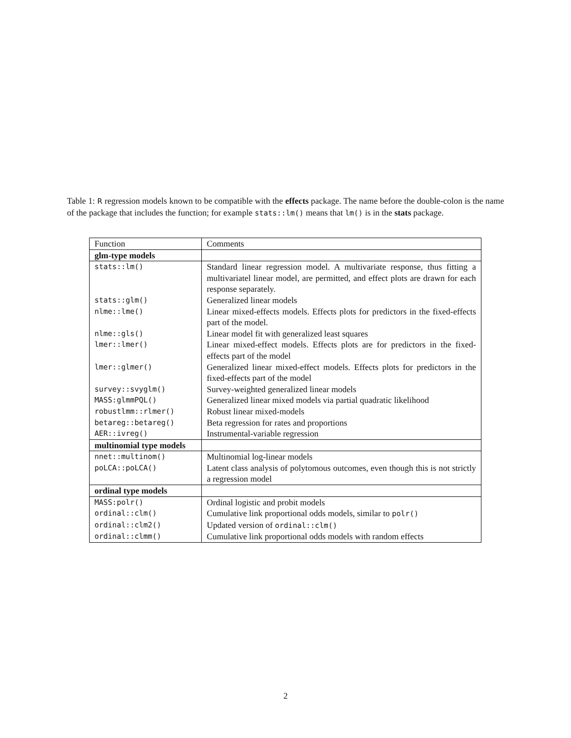Table 1: R regression models known to be compatible with the effects package. The name before the double-colon is the name of the package that includes the function; for example stats::lm() means that lm() is in the stats package.
| Function | Comments |
| glm-type models | |
| stats::lm() | Standard linear regression model. A multivariate response, thus fitting a multivariatel linear model, are permitted, and effect plots are drawn for each response separately. |
| stats::glm() | Generalized linear models |
| nlme::lme() | Linear mixed-effects models. Effects plots for predictors in the fixed-effects part of the model. |
| nlme::gls() | Linear model fit with generalized least squares |
| lmer::lmer() | Linear mixed-effect models. Effects plots are for predictors in the fixed-effects part of the model |
| lmer::glmer() | Generalized linear mixed-effect models. Effects plots for predictors in the fixed-effects part of the model |
| survey::svyglm() | Survey-weighted generalized linear models |
| MASS:glmmPQL() | Generalized linear mixed models via partial quadratic likelihood |
| robustlmm::rlmer() | Robust linear mixed-models |
| betareg::betareg() | Beta regression for rates and proportions |
| AER::ivreg() | Instrumental-variable regression |
| multinomial type models | |
| nnet::multinom() | Multinomial log-linear models |
| poLCA::poLCA() | Latent class analysis of polytomous outcomes, even though this is not strictly a regression model |
| ordinal type models | |
| MASS:polr() | Ordinal logistic and probit models |
| ordinal::clm() | Cumulative link proportional odds models, similar to polr() |
| ordinal::clm2() | Updated version of ordinal::clm() |
| ordinal::clmm() | Cumulative link proportional odds models with random effects |
2